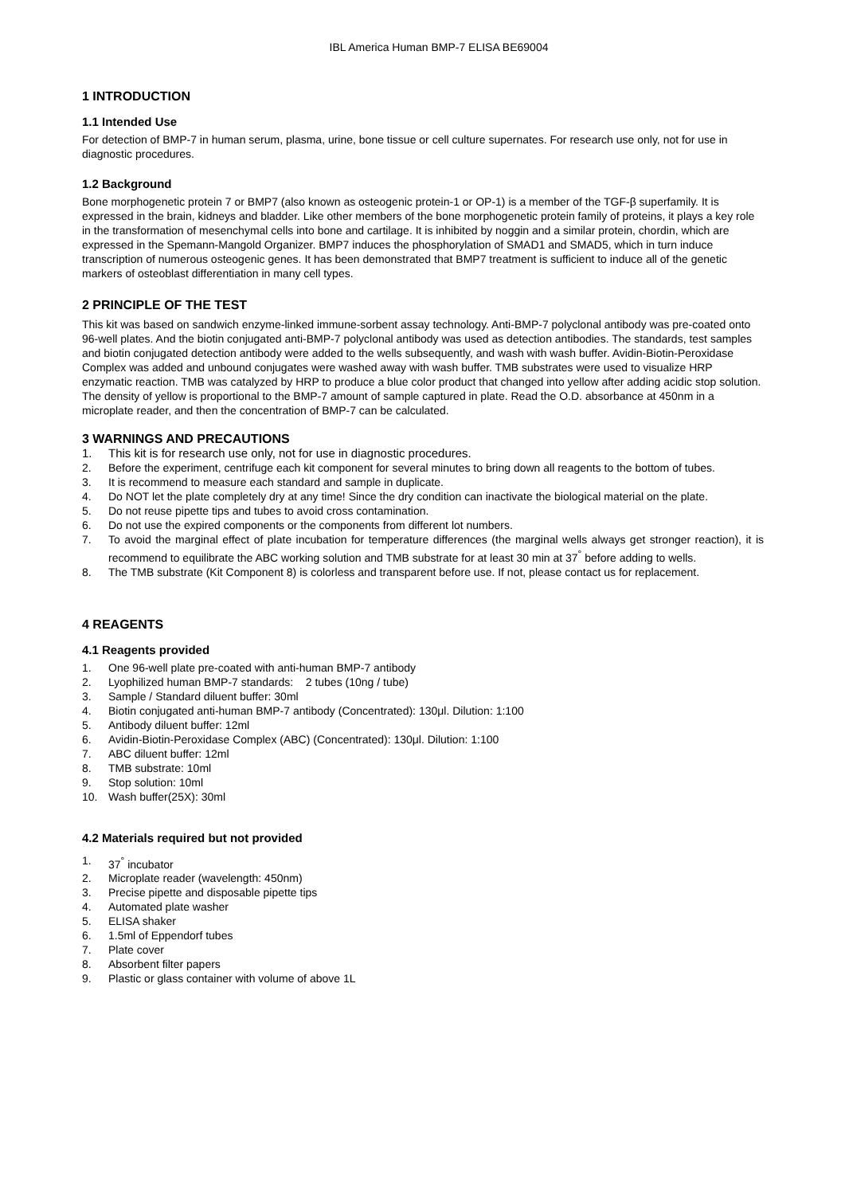IBL America Human BMP-7 ELISA BE69004
1 INTRODUCTION
1.1 Intended Use
For detection of BMP-7 in human serum, plasma, urine, bone tissue or cell culture supernates. For research use only, not for use in diagnostic procedures.
1.2 Background
Bone morphogenetic protein 7 or BMP7 (also known as osteogenic protein-1 or OP-1) is a member of the TGF-β superfamily. It is expressed in the brain, kidneys and bladder. Like other members of the bone morphogenetic protein family of proteins, it plays a key role in the transformation of mesenchymal cells into bone and cartilage. It is inhibited by noggin and a similar protein, chordin, which are expressed in the Spemann-Mangold Organizer. BMP7 induces the phosphorylation of SMAD1 and SMAD5, which in turn induce transcription of numerous osteogenic genes. It has been demonstrated that BMP7 treatment is sufficient to induce all of the genetic markers of osteoblast differentiation in many cell types.
2 PRINCIPLE OF THE TEST
This kit was based on sandwich enzyme-linked immune-sorbent assay technology. Anti-BMP-7 polyclonal antibody was pre-coated onto 96-well plates. And the biotin conjugated anti-BMP-7 polyclonal antibody was used as detection antibodies. The standards, test samples and biotin conjugated detection antibody were added to the wells subsequently, and wash with wash buffer. Avidin-Biotin-Peroxidase Complex was added and unbound conjugates were washed away with wash buffer. TMB substrates were used to visualize HRP enzymatic reaction. TMB was catalyzed by HRP to produce a blue color product that changed into yellow after adding acidic stop solution. The density of yellow is proportional to the BMP-7 amount of sample captured in plate. Read the O.D. absorbance at 450nm in a microplate reader, and then the concentration of BMP-7 can be calculated.
3 WARNINGS AND PRECAUTIONS
1. This kit is for research use only, not for use in diagnostic procedures.
2. Before the experiment, centrifuge each kit component for several minutes to bring down all reagents to the bottom of tubes.
3. It is recommend to measure each standard and sample in duplicate.
4. Do NOT let the plate completely dry at any time! Since the dry condition can inactivate the biological material on the plate.
5. Do not reuse pipette tips and tubes to avoid cross contamination.
6. Do not use the expired components or the components from different lot numbers.
7. To avoid the marginal effect of plate incubation for temperature differences (the marginal wells always get stronger reaction), it is recommend to equilibrate the ABC working solution and TMB substrate for at least 30 min at 37<sup>°</sup> before adding to wells.
8. The TMB substrate (Kit Component 8) is colorless and transparent before use. If not, please contact us for replacement.
4 REAGENTS
4.1 Reagents provided
1. One 96-well plate pre-coated with anti-human BMP-7 antibody
2. Lyophilized human BMP-7 standards: 2 tubes (10ng / tube)
3. Sample / Standard diluent buffer: 30ml
4. Biotin conjugated anti-human BMP-7 antibody (Concentrated): 130μl. Dilution: 1:100
5. Antibody diluent buffer: 12ml
6. Avidin-Biotin-Peroxidase Complex (ABC) (Concentrated): 130μl. Dilution: 1:100
7. ABC diluent buffer: 12ml
8. TMB substrate: 10ml
9. Stop solution: 10ml
10. Wash buffer(25X): 30ml
4.2 Materials required but not provided
1. 37<sup>°</sup> incubator
2. Microplate reader (wavelength: 450nm)
3. Precise pipette and disposable pipette tips
4. Automated plate washer
5. ELISA shaker
6. 1.5ml of Eppendorf tubes
7. Plate cover
8. Absorbent filter papers
9. Plastic or glass container with volume of above 1L